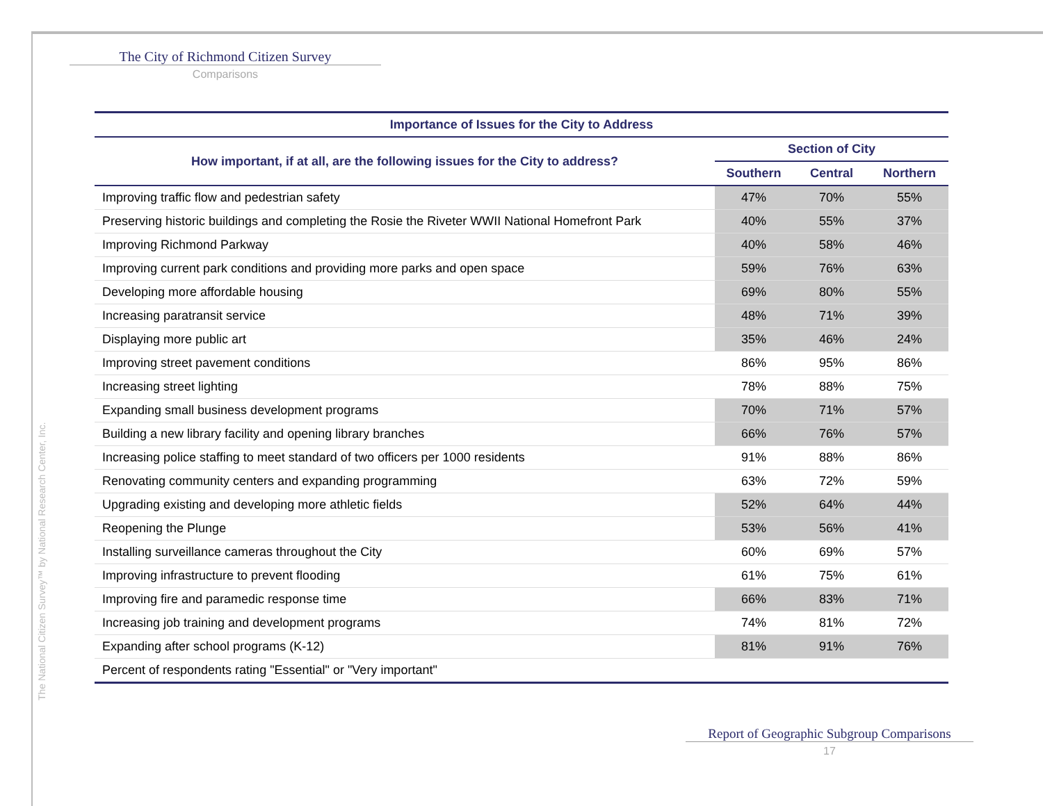The City of Richmond Citizen Survey
Comparisons
The National Citizen Survey™ by National Research Center, Inc.
| Importance of Issues for the City to Address | | | |
| --- | --- | --- | --- |
| How important, if at all, are the following issues for the City to address? | Section of City | | |
| | Southern | Central | Northern |
| Improving traffic flow and pedestrian safety | 47% | 70% | 55% |
| Preserving historic buildings and completing the Rosie the Riveter WWII National Homefront Park | 40% | 55% | 37% |
| Improving Richmond Parkway | 40% | 58% | 46% |
| Improving current park conditions and providing more parks and open space | 59% | 76% | 63% |
| Developing more affordable housing | 69% | 80% | 55% |
| Increasing paratransit service | 48% | 71% | 39% |
| Displaying more public art | 35% | 46% | 24% |
| Improving street pavement conditions | 86% | 95% | 86% |
| Increasing street lighting | 78% | 88% | 75% |
| Expanding small business development programs | 70% | 71% | 57% |
| Building a new library facility and opening library branches | 66% | 76% | 57% |
| Increasing police staffing to meet standard of two officers per 1000 residents | 91% | 88% | 86% |
| Renovating community centers and expanding programming | 63% | 72% | 59% |
| Upgrading existing and developing more athletic fields | 52% | 64% | 44% |
| Reopening the Plunge | 53% | 56% | 41% |
| Installing surveillance cameras throughout the City | 60% | 69% | 57% |
| Improving infrastructure to prevent flooding | 61% | 75% | 61% |
| Improving fire and paramedic response time | 66% | 83% | 71% |
| Increasing job training and development programs | 74% | 81% | 72% |
| Expanding after school programs (K-12) | 81% | 91% | 76% |
| Percent of respondents rating "Essential" or "Very important" | | | |
Report of Geographic Subgroup Comparisons
17